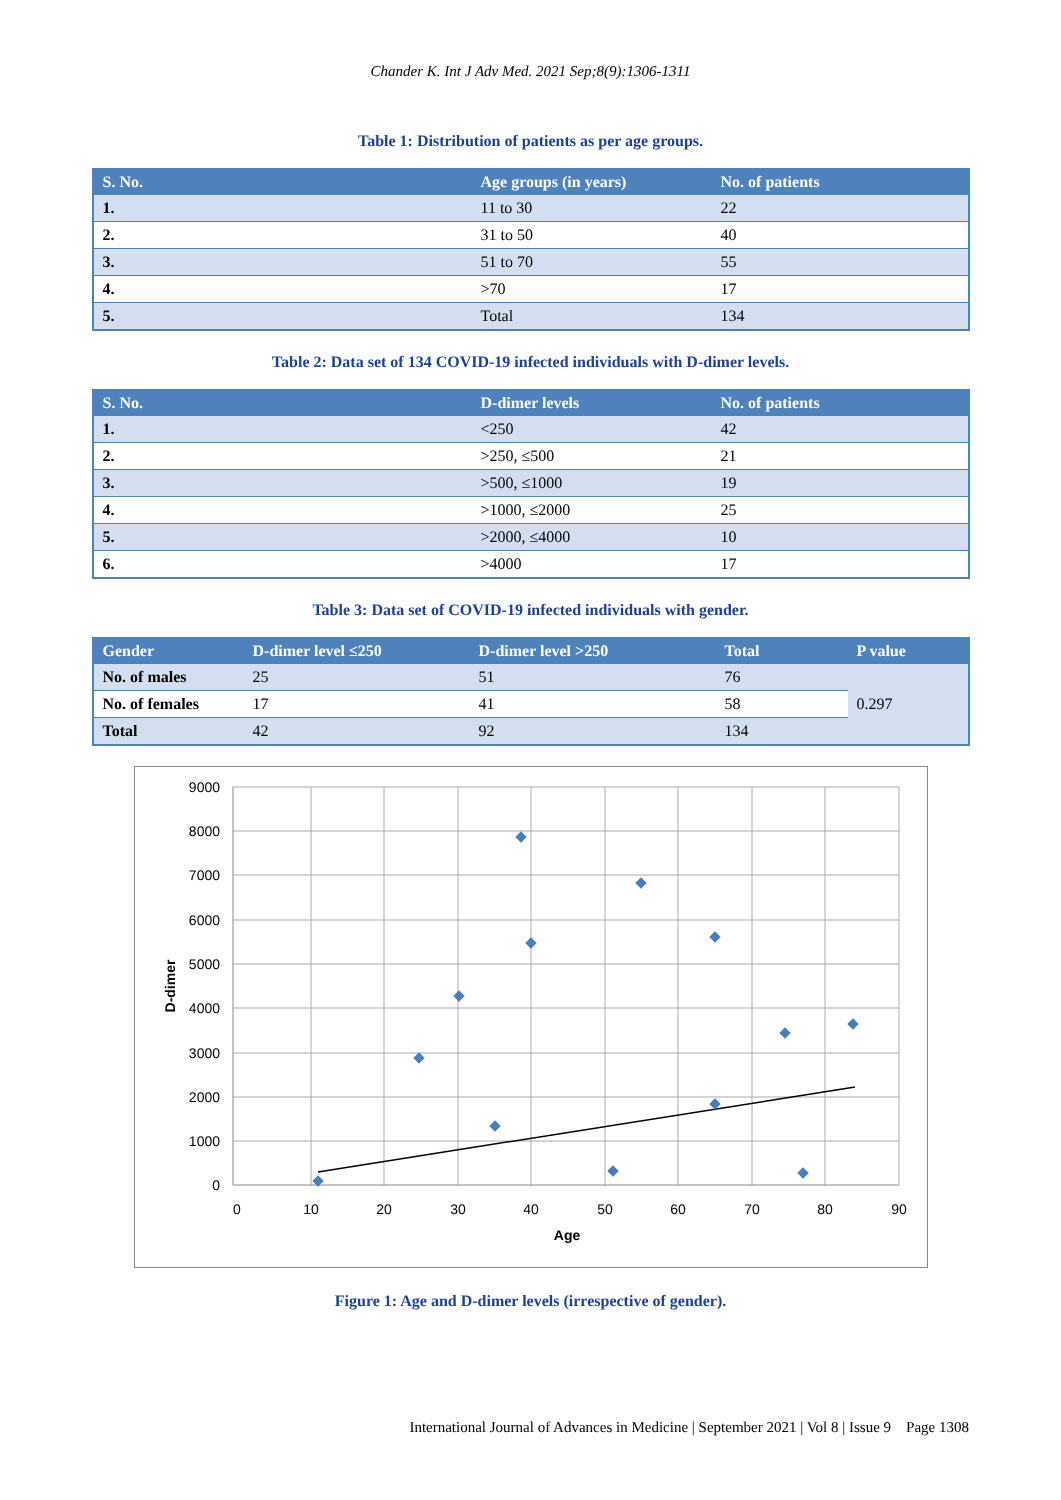Chander K. Int J Adv Med. 2021 Sep;8(9):1306-1311
Table 1: Distribution of patients as per age groups.
| S. No. | Age groups (in years) | No. of patients |
| --- | --- | --- |
| 1. | 11 to 30 | 22 |
| 2. | 31 to 50 | 40 |
| 3. | 51 to 70 | 55 |
| 4. | >70 | 17 |
| 5. | Total | 134 |
Table 2: Data set of 134 COVID-19 infected individuals with D-dimer levels.
| S. No. | D-dimer levels | No. of patients |
| --- | --- | --- |
| 1. | <250 | 42 |
| 2. | >250, ≤500 | 21 |
| 3. | >500, ≤1000 | 19 |
| 4. | >1000, ≤2000 | 25 |
| 5. | >2000, ≤4000 | 10 |
| 6. | >4000 | 17 |
Table 3: Data set of COVID-19 infected individuals with gender.
| Gender | D-dimer level ≤250 | D-dimer level >250 | Total | P value |
| --- | --- | --- | --- | --- |
| No. of males | 25 | 51 | 76 | 0.297 |
| No. of females | 17 | 41 | 58 | |
| Total | 42 | 92 | 134 | |
9000
8000
7000
6000
5000
4000
3000
2000
1000
0
0
10
20
30
40
50
60
70
80
90
Age
D-dimer
Figure 1: Age and D-dimer levels (irrespective of gender).
International Journal of Advances in Medicine | September 2021 | Vol 8 | Issue 9 Page 1308